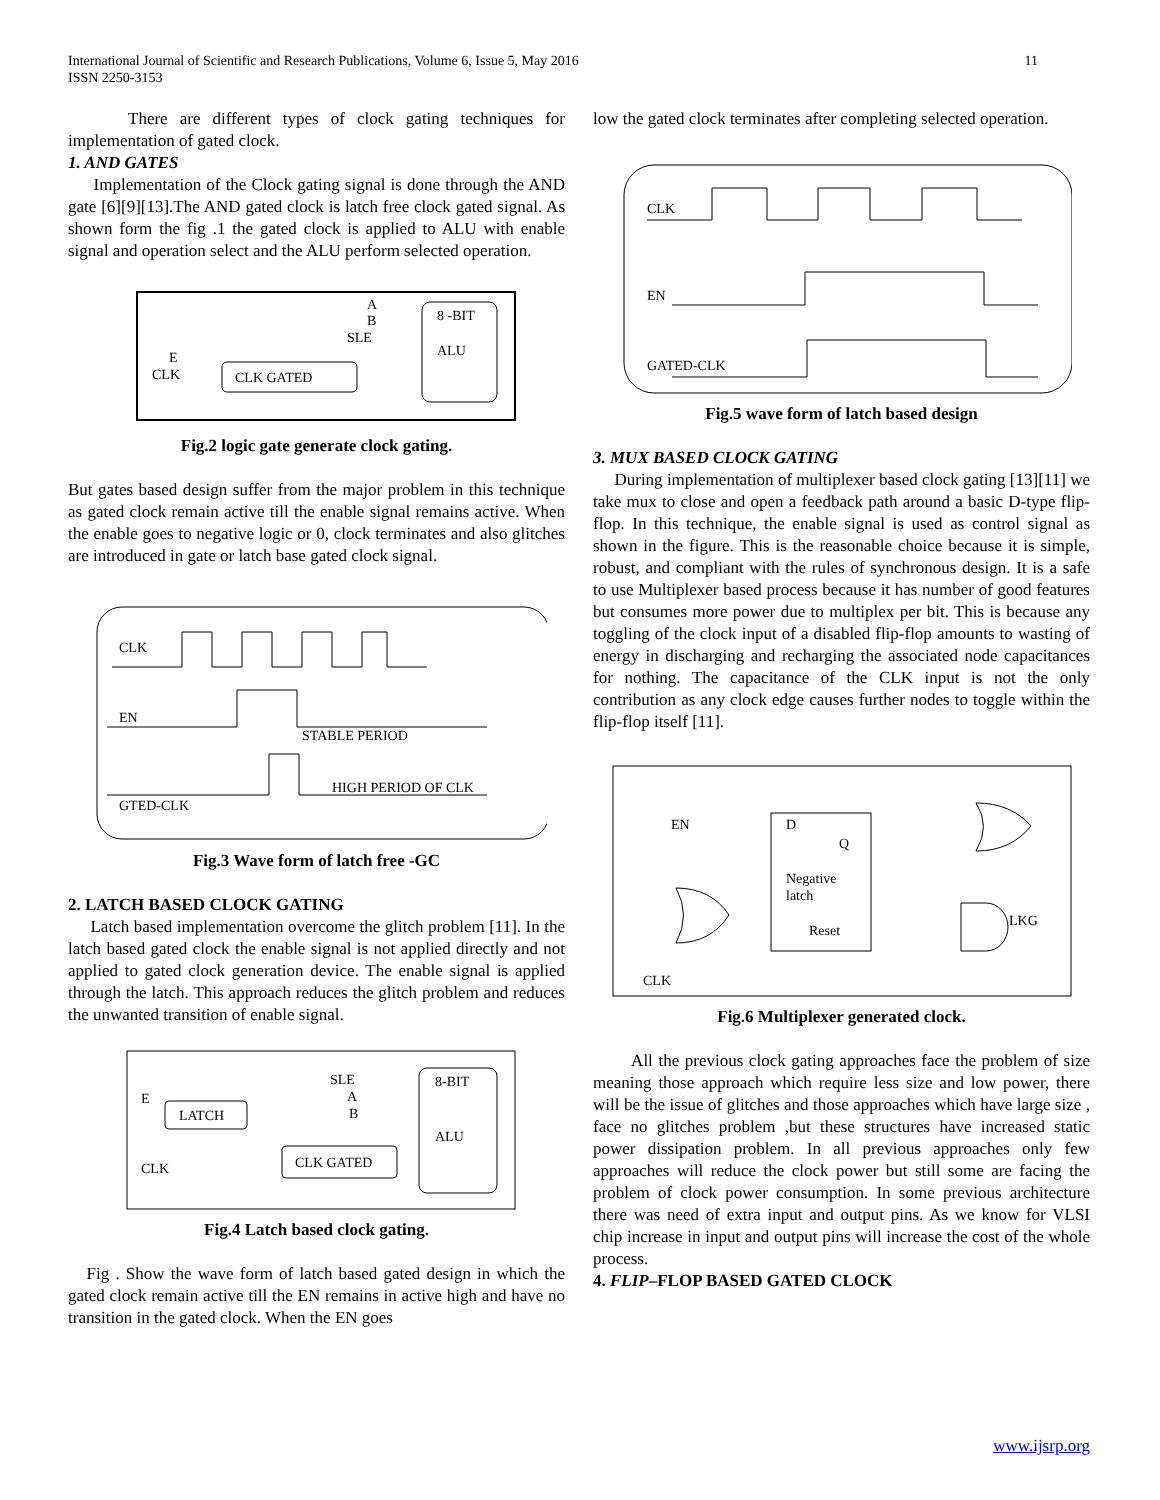International Journal of Scientific and Research Publications, Volume 6, Issue 5, May 2016
ISSN 2250-3153
11
There are different types of clock gating techniques for implementation of gated clock.
1. AND GATES
Implementation of the Clock gating signal is done through the AND gate [6][9][13].The AND gated clock is latch free clock gated signal. As shown form the fig .1 the gated clock is applied to ALU with enable signal and operation select and the ALU perform selected operation.
A
B
SLE
8 -BIT
ALU
E
CLK
CLK GATED
Fig.2 logic gate generate clock gating.
But gates based design suffer from the major problem in this technique as gated clock remain active till the enable signal remains active. When the enable goes to negative logic or 0, clock terminates and also glitches are introduced in gate or latch base gated clock signal.
CLK
EN
STABLE PERIOD
HIGH PERIOD OF CLK
GTED-CLK
Fig.3 Wave form of latch free -GC
2. LATCH BASED CLOCK GATING
Latch based implementation overcome the glitch problem [11]. In the latch based gated clock the enable signal is not applied directly and not applied to gated clock generation device. The enable signal is applied through the latch. This approach reduces the glitch problem and reduces the unwanted transition of enable signal.
SLE
A
B
8-BIT
ALU
E
LATCH
CLK
CLK GATED
Fig.4 Latch based clock gating.
Fig . Show the wave form of latch based gated design in which the gated clock remain active till the EN remains in active high and have no transition in the gated clock. When the EN goes
low the gated clock terminates after completing selected operation.
CLK
EN
GATED-CLK
Fig.5 wave form of latch based design
3. MUX BASED CLOCK GATING
During implementation of multiplexer based clock gating [13][11] we take mux to close and open a feedback path around a basic D-type flip-flop. In this technique, the enable signal is used as control signal as shown in the figure. This is the reasonable choice because it is simple, robust, and compliant with the rules of synchronous design. It is a safe to use Multiplexer based process because it has number of good features but consumes more power due to multiplex per bit. This is because any toggling of the clock input of a disabled flip-flop amounts to wasting of energy in discharging and recharging the associated node capacitances for nothing. The capacitance of the CLK input is not the only contribution as any clock edge causes further nodes to toggle within the flip-flop itself [11].
EN
D
Q
Negative
latch
Reset
LKG
CLK
Fig.6 Multiplexer generated clock.
All the previous clock gating approaches face the problem of size meaning those approach which require less size and low power, there will be the issue of glitches and those approaches which have large size , face no glitches problem ,but these structures have increased static power dissipation problem. In all previous approaches only few approaches will reduce the clock power but still some are facing the problem of clock power consumption. In some previous architecture there was need of extra input and output pins. As we know for VLSI chip increase in input and output pins will increase the cost of the whole process.
4. FLIP–FLOP BASED GATED CLOCK
www.ijsrp.org